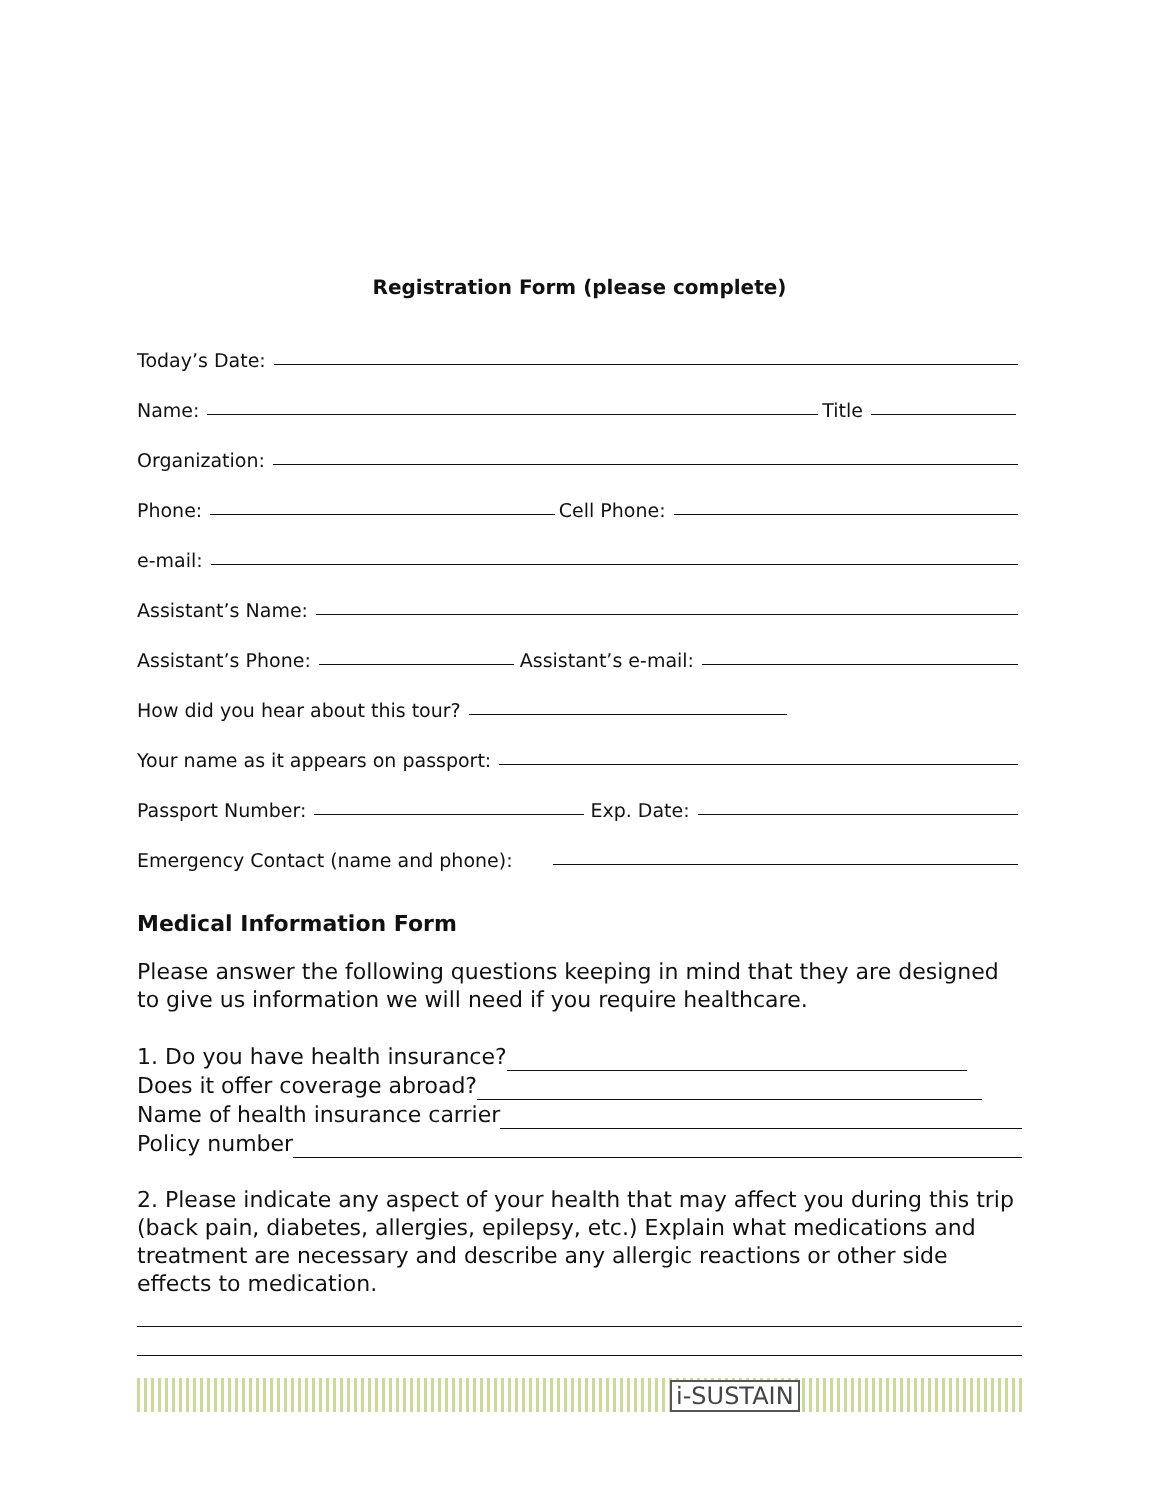Registration Form (please complete)
Today’s Date:
Name: Title
Organization:
Phone: Cell Phone:
e-mail:
Assistant’s Name:
Assistant’s Phone: Assistant’s e-mail:
How did you hear about this tour?
Your name as it appears on passport:
Passport Number: Exp. Date:
Emergency Contact (name and phone):
Medical Information Form
Please answer the following questions keeping in mind that they are designed to give us information we will need if you require healthcare.
1. Do you have health insurance?
Does it offer coverage abroad?
Name of health insurance carrier
Policy number
2. Please indicate any aspect of your health that may affect you during this trip (back pain, diabetes, allergies, epilepsy, etc.) Explain what medications and treatment are necessary and describe any allergic reactions or other side effects to medication.
i-SUSTAIN